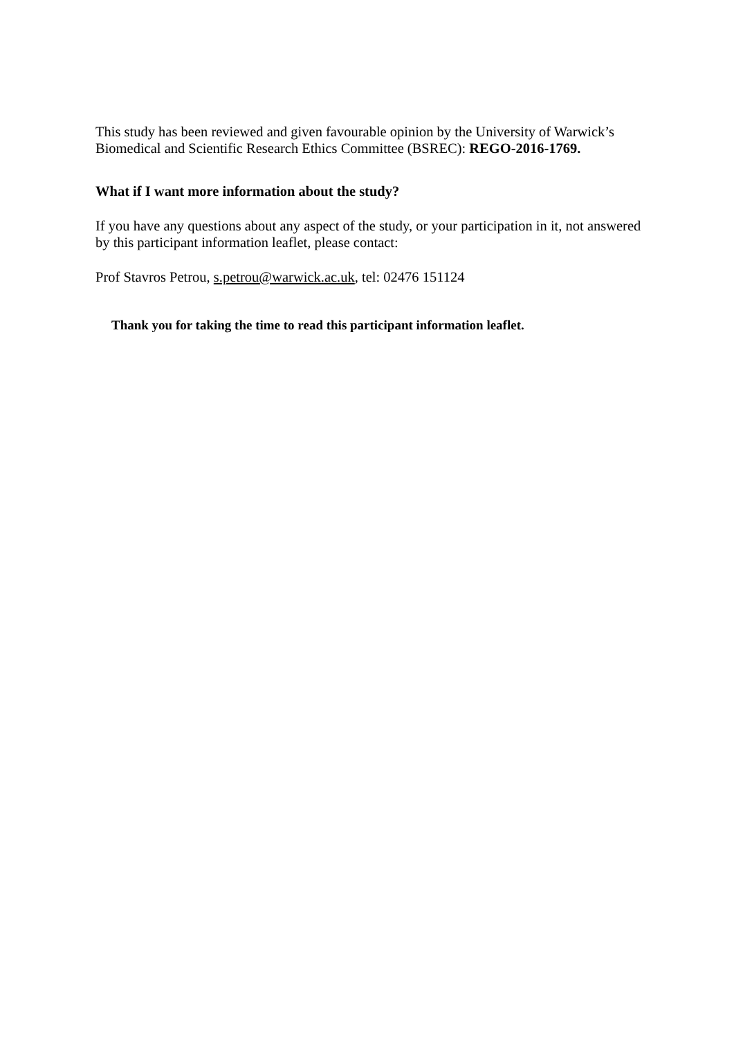This study has been reviewed and given favourable opinion by the University of Warwick’s Biomedical and Scientific Research Ethics Committee (BSREC): REGO-2016-1769.
What if I want more information about the study?
If you have any questions about any aspect of the study, or your participation in it, not answered by this participant information leaflet, please contact:
Prof Stavros Petrou, s.petrou@warwick.ac.uk, tel: 02476 151124
Thank you for taking the time to read this participant information leaflet.